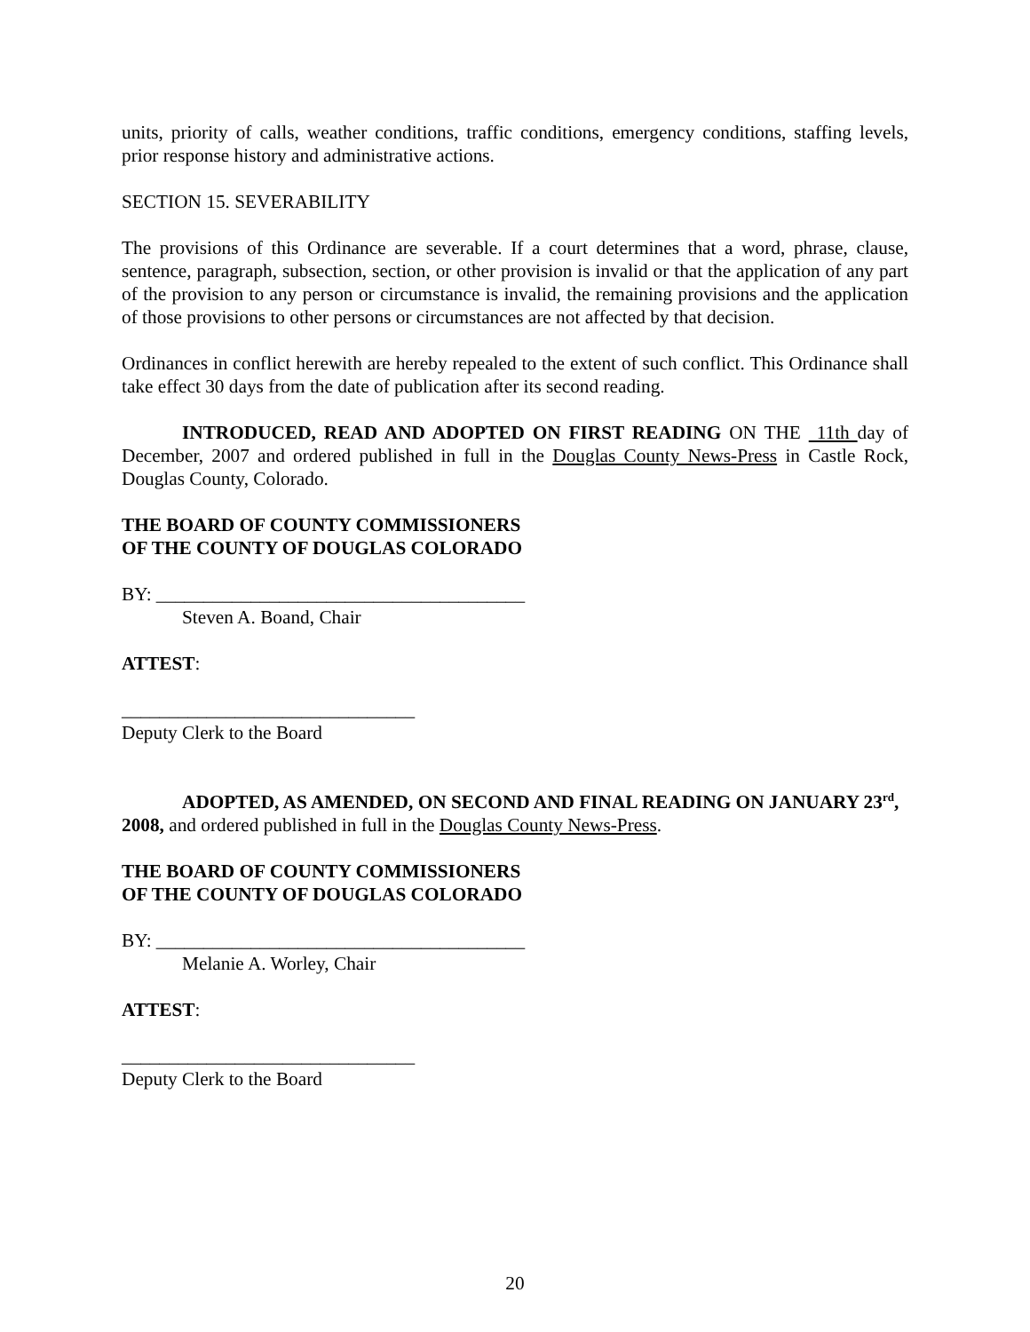units, priority of calls, weather conditions, traffic conditions, emergency conditions, staffing levels, prior response history and administrative actions.
SECTION 15. SEVERABILITY
The provisions of this Ordinance are severable. If a court determines that a word, phrase, clause, sentence, paragraph, subsection, section, or other provision is invalid or that the application of any part of the provision to any person or circumstance is invalid, the remaining provisions and the application of those provisions to other persons or circumstances are not affected by that decision.
Ordinances in conflict herewith are hereby repealed to the extent of such conflict. This Ordinance shall take effect 30 days from the date of publication after its second reading.
INTRODUCED, READ AND ADOPTED ON FIRST READING ON THE 11th day of December, 2007 and ordered published in full in the Douglas County News-Press in Castle Rock, Douglas County, Colorado.
THE BOARD OF COUNTY COMMISSIONERS
OF THE COUNTY OF DOUGLAS COLORADO
BY: _______________________________________
Steven A. Boand, Chair
ATTEST:
_______________________________
Deputy Clerk to the Board
ADOPTED, AS AMENDED, ON SECOND AND FINAL READING ON JANUARY 23<sup>rd</sup>, 2008, and ordered published in full in the Douglas County News-Press.
THE BOARD OF COUNTY COMMISSIONERS
OF THE COUNTY OF DOUGLAS COLORADO
BY: _______________________________________
Melanie A. Worley, Chair
ATTEST:
_______________________________
Deputy Clerk to the Board
20